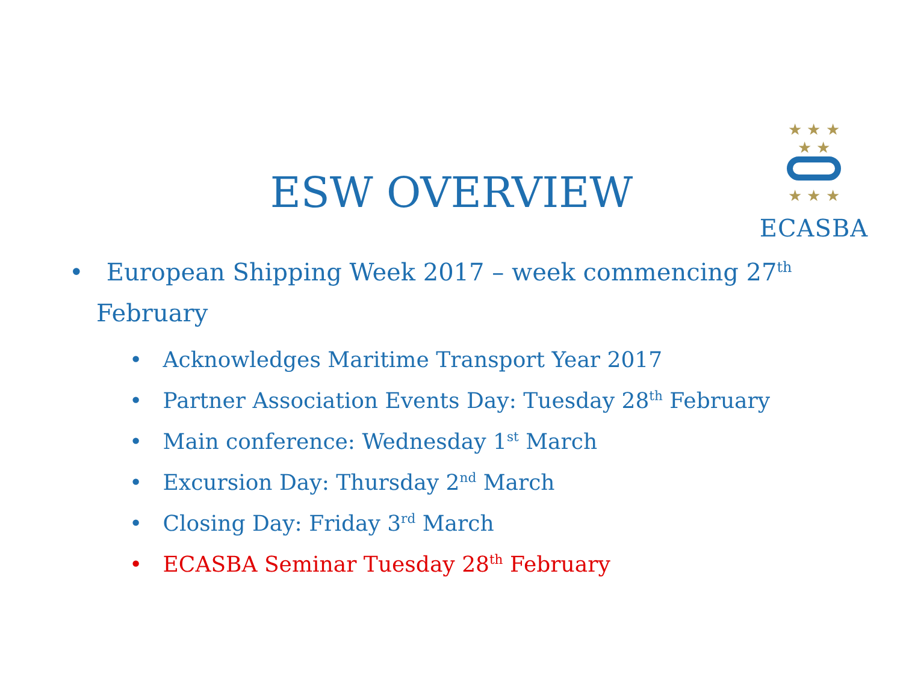★ ★ ★
★ ★
★ ★ ★
ECASBA
ESW OVERVIEW
• European Shipping Week 2017 – week commencing 27<sup>th</sup> February
• Acknowledges Maritime Transport Year 2017
• Partner Association Events Day: Tuesday 28<sup>th</sup> February
• Main conference: Wednesday 1<sup>st</sup> March
• Excursion Day: Thursday 2<sup>nd</sup> March
• Closing Day: Friday 3<sup>rd</sup> March
• ECASBA Seminar Tuesday 28<sup>th</sup> February